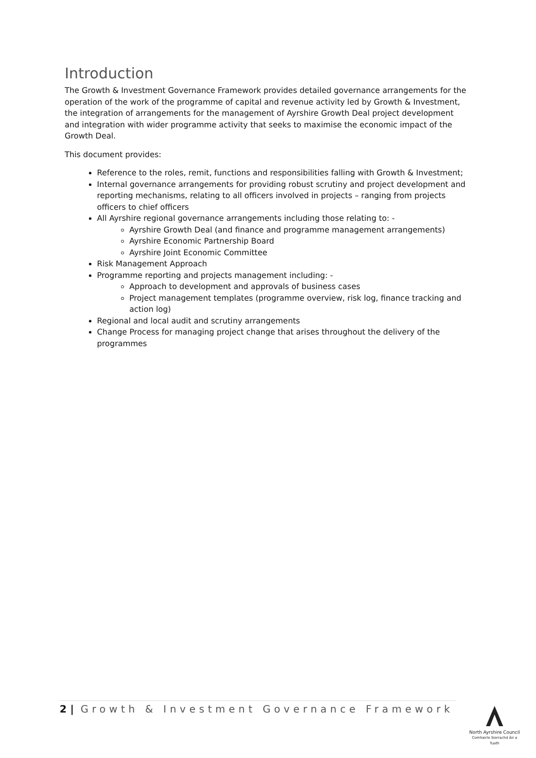Introduction
The Growth & Investment Governance Framework provides detailed governance arrangements for the operation of the work of the programme of capital and revenue activity led by Growth & Investment, the integration of arrangements for the management of Ayrshire Growth Deal project development and integration with wider programme activity that seeks to maximise the economic impact of the Growth Deal.
This document provides:
Reference to the roles, remit, functions and responsibilities falling with Growth & Investment;
Internal governance arrangements for providing robust scrutiny and project development and reporting mechanisms, relating to all officers involved in projects – ranging from projects officers to chief officers
All Ayrshire regional governance arrangements including those relating to: -
Ayrshire Growth Deal (and finance and programme management arrangements)
Ayrshire Economic Partnership Board
Ayrshire Joint Economic Committee
Risk Management Approach
Programme reporting and projects management including: -
Approach to development and approvals of business cases
Project management templates (programme overview, risk log, finance tracking and action log)
Regional and local audit and scrutiny arrangements
Change Process for managing project change that arises throughout the delivery of the programmes
2 | Growth & Investment Governance Framework
North Ayrshire Council
Comhairle Siorrachd Àir a Tuath